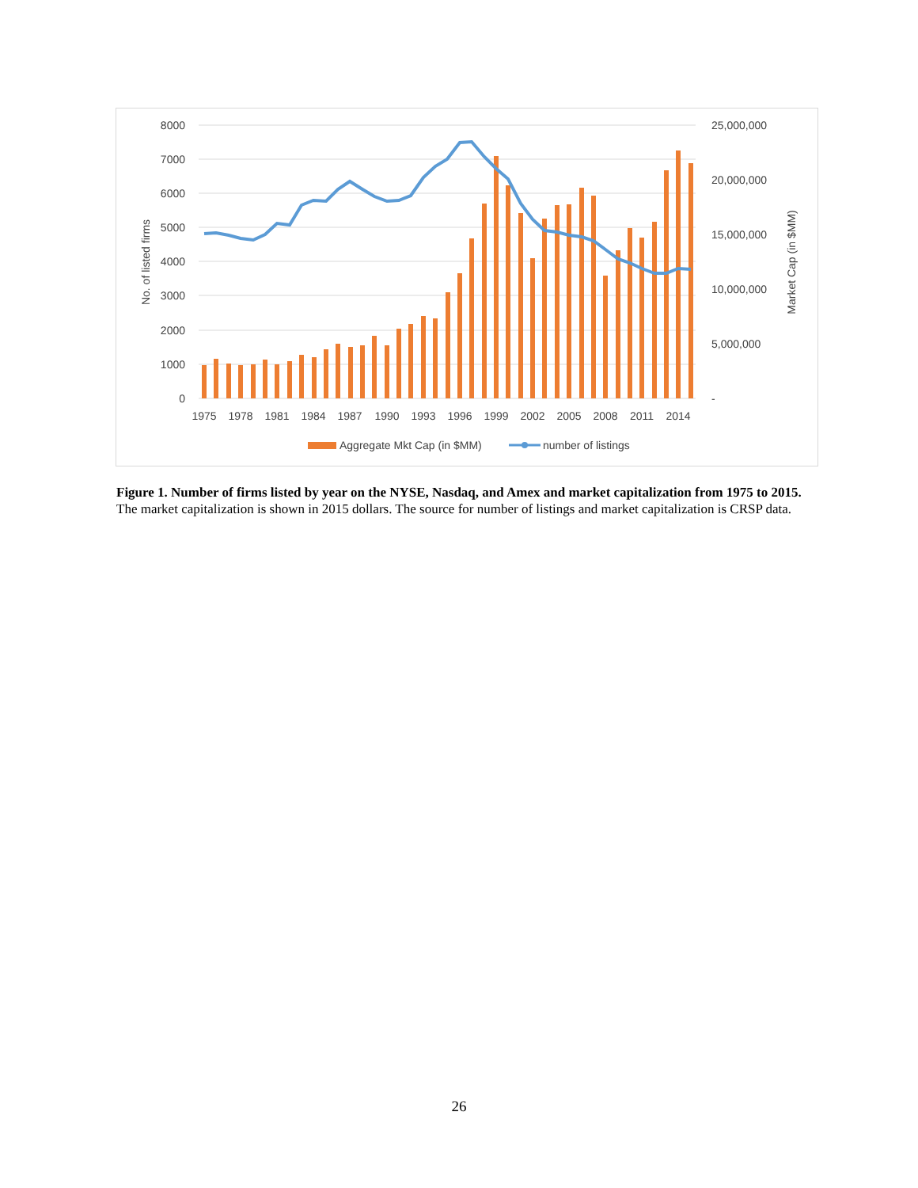8000
7000
6000
5000
4000
3000
2000
1000
0
25,000,000
20,000,000
15,000,000
10,000,000
5,000,000
-
No. of listed firms
Market Cap (in $MM)
1975
1978
1981
1984
1987
1990
1993
1996
1999
2002
2005
2008
2011
2014
Aggregate Mkt Cap (in $MM)
number of listings
Figure 1. Number of firms listed by year on the NYSE, Nasdaq, and Amex and market capitalization from 1975 to 2015.
The market capitalization is shown in 2015 dollars. The source for number of listings and market capitalization is CRSP data.
26